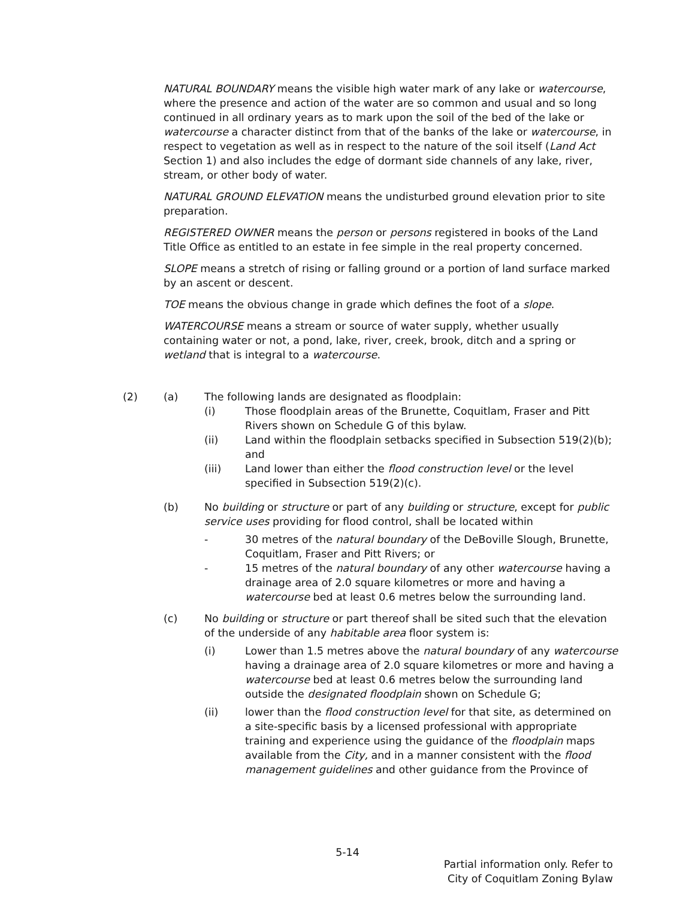NATURAL BOUNDARY means the visible high water mark of any lake or watercourse, where the presence and action of the water are so common and usual and so long continued in all ordinary years as to mark upon the soil of the bed of the lake or watercourse a character distinct from that of the banks of the lake or watercourse, in respect to vegetation as well as in respect to the nature of the soil itself (Land Act Section 1) and also includes the edge of dormant side channels of any lake, river, stream, or other body of water.
NATURAL GROUND ELEVATION means the undisturbed ground elevation prior to site preparation.
REGISTERED OWNER means the person or persons registered in books of the Land Title Office as entitled to an estate in fee simple in the real property concerned.
SLOPE means a stretch of rising or falling ground or a portion of land surface marked by an ascent or descent.
TOE means the obvious change in grade which defines the foot of a slope.
WATERCOURSE means a stream or source of water supply, whether usually containing water or not, a pond, lake, river, creek, brook, ditch and a spring or wetland that is integral to a watercourse.
(2) (a) The following lands are designated as floodplain:
(i) Those floodplain areas of the Brunette, Coquitlam, Fraser and Pitt Rivers shown on Schedule G of this bylaw.
(ii) Land within the floodplain setbacks specified in Subsection 519(2)(b); and
(iii) Land lower than either the flood construction level or the level specified in Subsection 519(2)(c).
(b) No building or structure or part of any building or structure, except for public service uses providing for flood control, shall be located within
- 30 metres of the natural boundary of the DeBoville Slough, Brunette, Coquitlam, Fraser and Pitt Rivers; or
- 15 metres of the natural boundary of any other watercourse having a drainage area of 2.0 square kilometres or more and having a watercourse bed at least 0.6 metres below the surrounding land.
(c) No building or structure or part thereof shall be sited such that the elevation of the underside of any habitable area floor system is:
(i) Lower than 1.5 metres above the natural boundary of any watercourse having a drainage area of 2.0 square kilometres or more and having a watercourse bed at least 0.6 metres below the surrounding land outside the designated floodplain shown on Schedule G;
(ii) lower than the flood construction level for that site, as determined on a site-specific basis by a licensed professional with appropriate training and experience using the guidance of the floodplain maps available from the City, and in a manner consistent with the flood management guidelines and other guidance from the Province of
5-14
Partial information only. Refer to
City of Coquitlam Zoning Bylaw